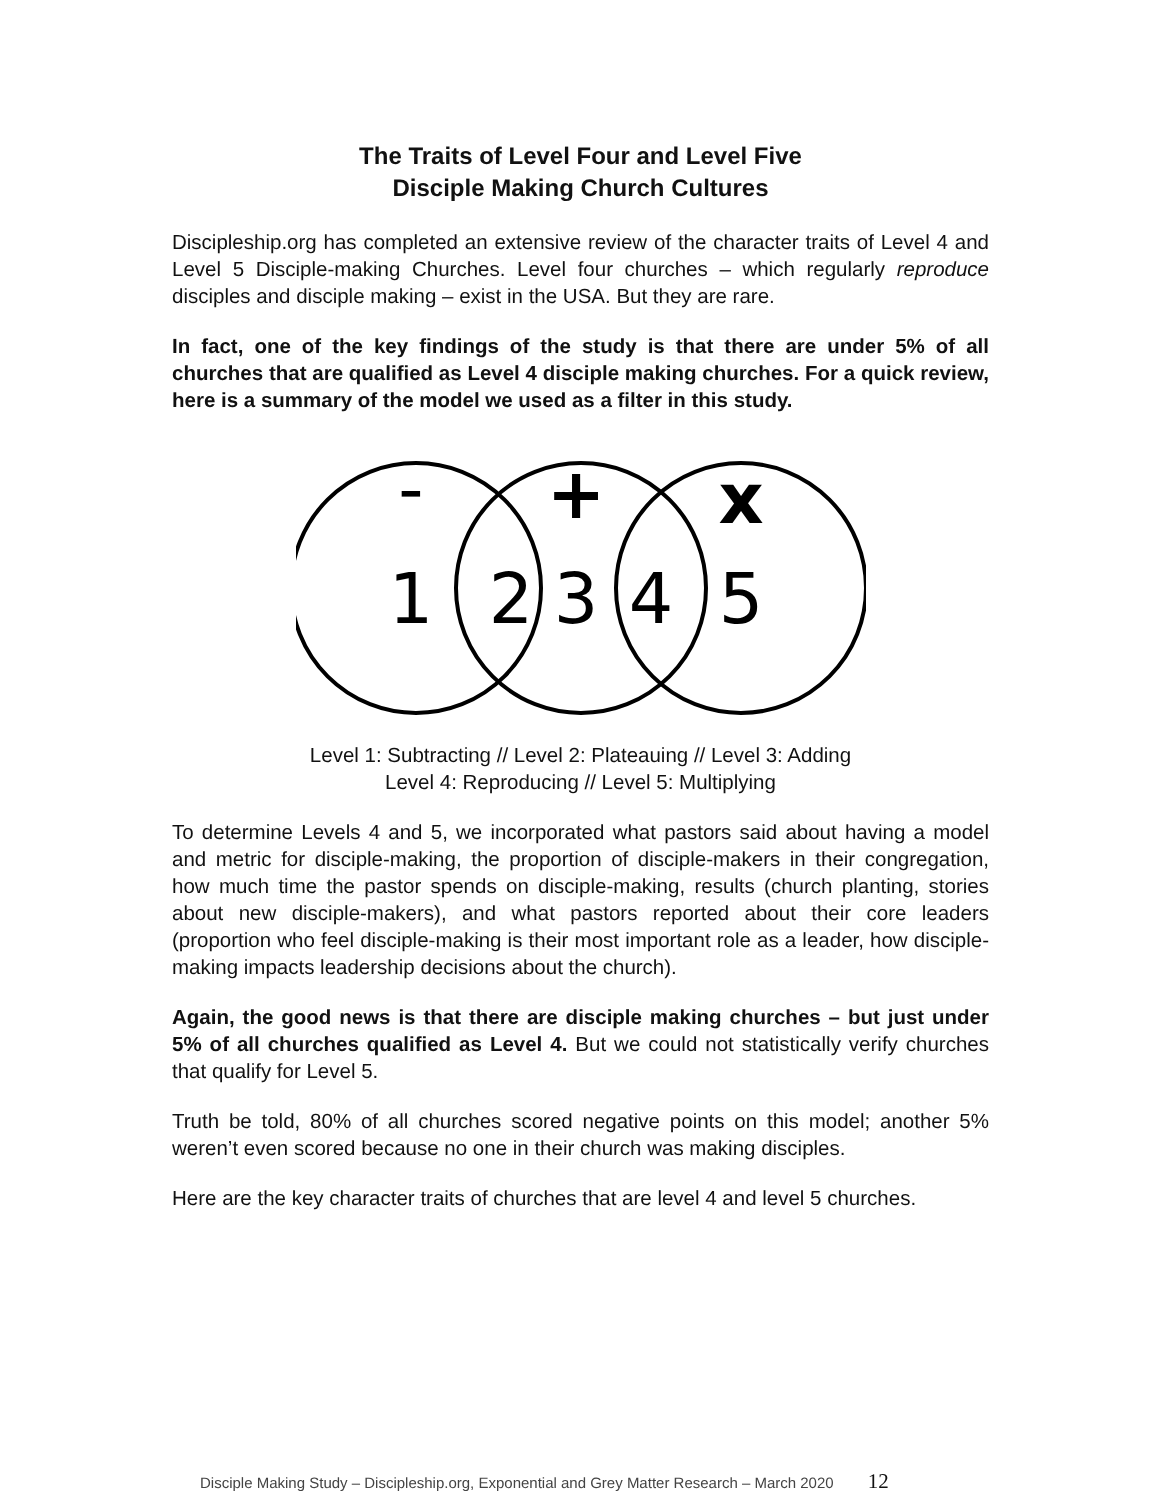The Traits of Level Four and Level Five
Disciple Making Church Cultures
Discipleship.org has completed an extensive review of the character traits of Level 4 and Level 5 Disciple-making Churches. Level four churches – which regularly reproduce disciples and disciple making – exist in the USA. But they are rare.
In fact, one of the key findings of the study is that there are under 5% of all churches that are qualified as Level 4 disciple making churches. For a quick review, here is a summary of the model we used as a filter in this study.
-
+
x
1
2
3
4
5
Level 1: Subtracting // Level 2: Plateauing // Level 3: Adding
Level 4: Reproducing // Level 5: Multiplying
To determine Levels 4 and 5, we incorporated what pastors said about having a model and metric for disciple-making, the proportion of disciple-makers in their congregation, how much time the pastor spends on disciple-making, results (church planting, stories about new disciple-makers), and what pastors reported about their core leaders (proportion who feel disciple-making is their most important role as a leader, how disciple-making impacts leadership decisions about the church).
Again, the good news is that there are disciple making churches – but just under 5% of all churches qualified as Level 4. But we could not statistically verify churches that qualify for Level 5.
Truth be told, 80% of all churches scored negative points on this model; another 5% weren’t even scored because no one in their church was making disciples.
Here are the key character traits of churches that are level 4 and level 5 churches.
Disciple Making Study – Discipleship.org, Exponential and Grey Matter Research – March 2020 12